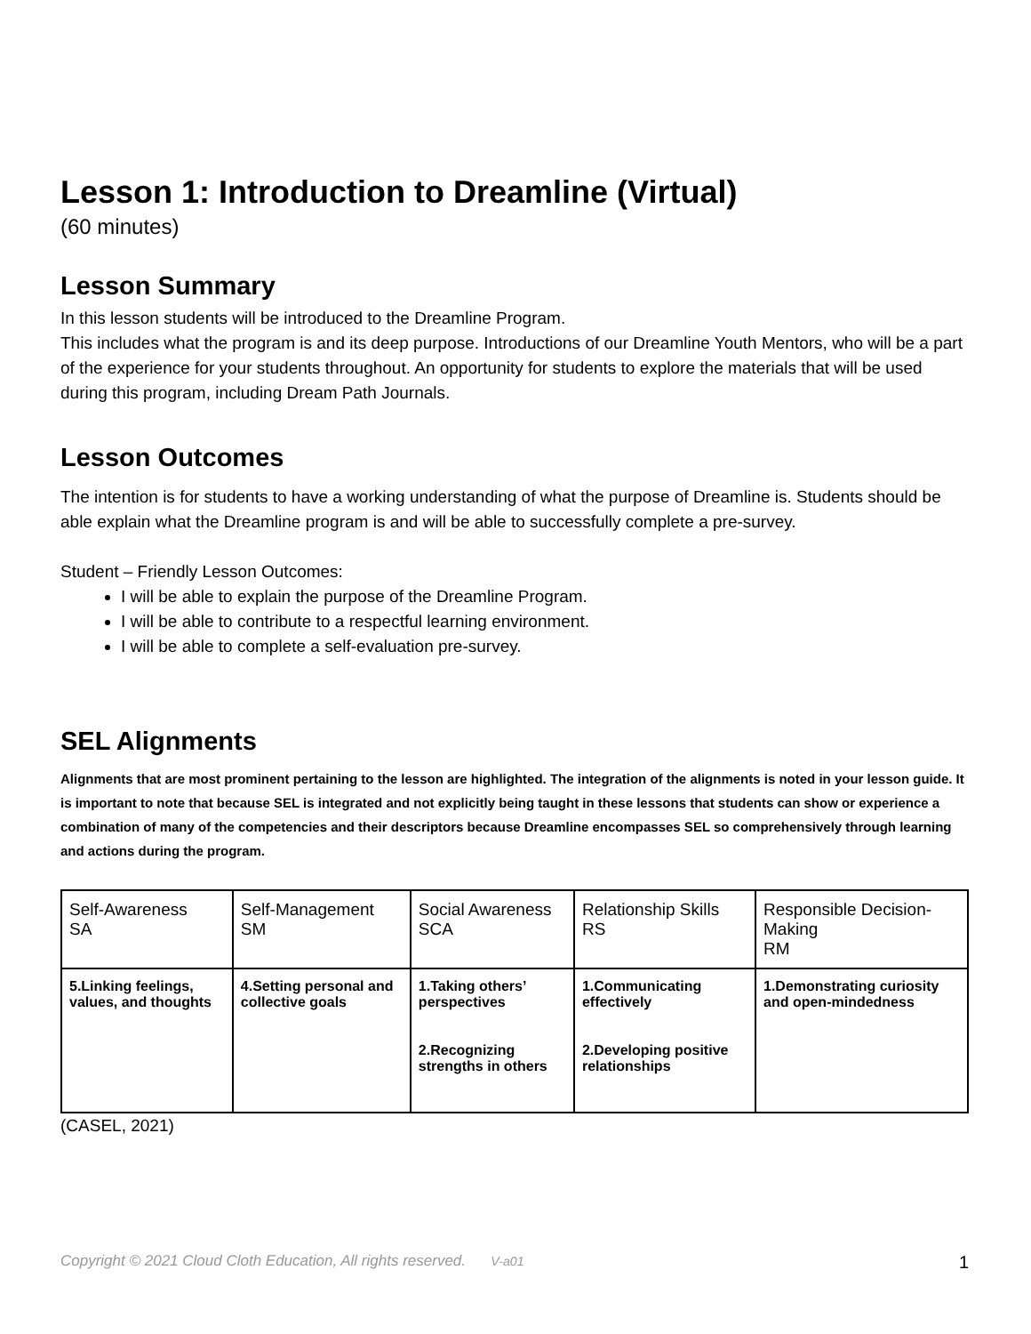Lesson 1: Introduction to Dreamline (Virtual)
(60 minutes)
Lesson Summary
In this lesson students will be introduced to the Dreamline Program.
This includes what the program is and its deep purpose. Introductions of our Dreamline Youth Mentors, who will be a part of the experience for your students throughout. An opportunity for students to explore the materials that will be used during this program, including Dream Path Journals.
Lesson Outcomes
The intention is for students to have a working understanding of what the purpose of Dreamline is. Students should be able explain what the Dreamline program is and will be able to successfully complete a pre-survey.
Student – Friendly Lesson Outcomes:
I will be able to explain the purpose of the Dreamline Program.
I will be able to contribute to a respectful learning environment.
I will be able to complete a self-evaluation pre-survey.
SEL Alignments
Alignments that are most prominent pertaining to the lesson are highlighted. The integration of the alignments is noted in your lesson guide. It is important to note that because SEL is integrated and not explicitly being taught in these lessons that students can show or experience a combination of many of the competencies and their descriptors because Dreamline encompasses SEL so comprehensively through learning and actions during the program.
| Self-Awareness SA | Self-Management SM | Social Awareness SCA | Relationship Skills RS | Responsible Decision-Making RM |
| 5.Linking feelings, values, and thoughts | 4.Setting personal and collective goals | 1.Taking others’ perspectives 2.Recognizing strengths in others | 1.Communicating effectively 2.Developing positive relationships | 1.Demonstrating curiosity and open-mindedness |
(CASEL, 2021)
Copyright © 2021 Cloud Cloth Education, All rights reserved. V-a01 1